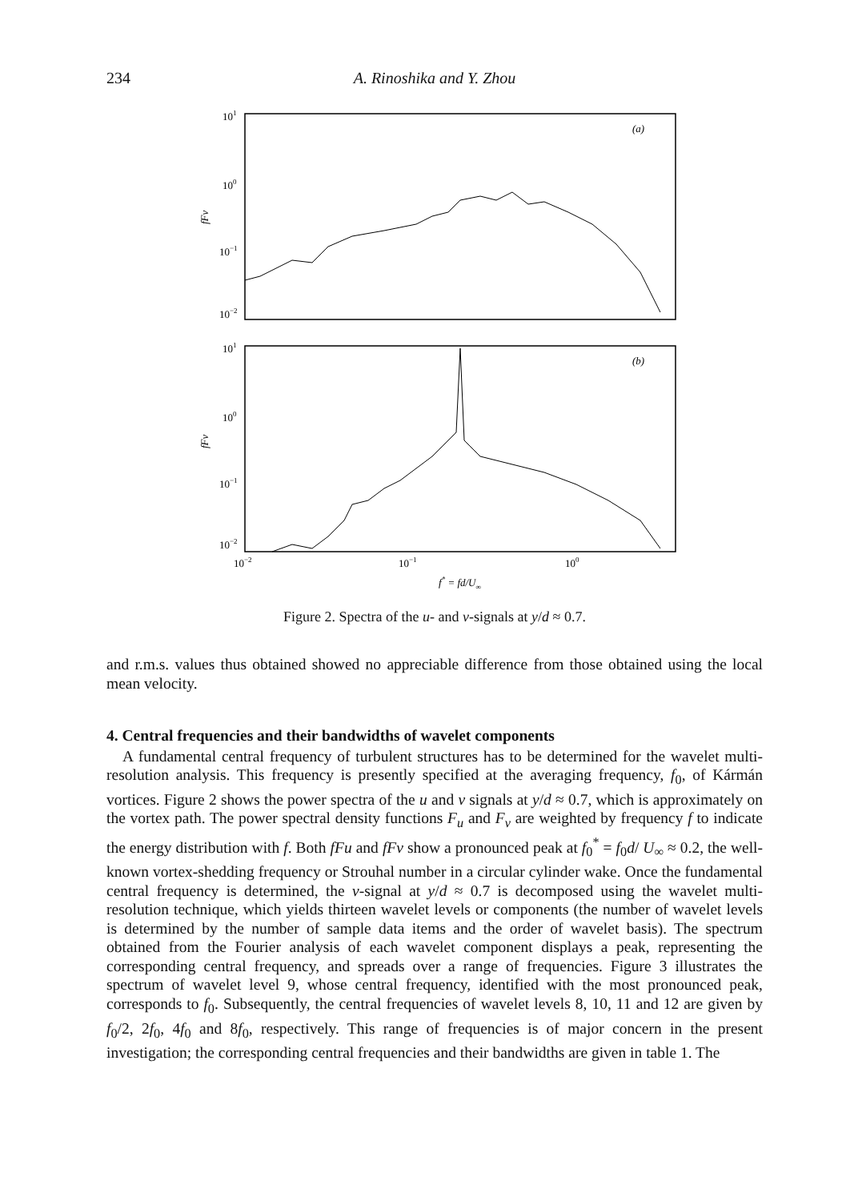234 A. Rinoshika and Y. Zhou
101
100
10−1
10−2
fFv
(a)
101
100
10−1
10−2
fFv
(b)
10−2
10−1
100
f* = fd/U∞
Figure 2. Spectra of the u- and v-signals at y/d ≈ 0.7.
and r.m.s. values thus obtained showed no appreciable difference from those obtained using the local mean velocity.
4. Central frequencies and their bandwidths of wavelet components
A fundamental central frequency of turbulent structures has to be determined for the wavelet multi-resolution analysis. This frequency is presently specified at the averaging frequency, f<sub>0</sub>, of Kármán vortices. Figure 2 shows the power spectra of the u and v signals at y/d ≈ 0.7, which is approximately on the vortex path. The power spectral density functions F<sub>u</sub> and F<sub>v</sub> are weighted by frequency f to indicate the energy distribution with f. Both fFu and fFv show a pronounced peak at f<sub>0</sub><sup>*</sup> = f<sub>0</sub>d/ U<sub>∞</sub> ≈ 0.2, the well-known vortex-shedding frequency or Strouhal number in a circular cylinder wake. Once the fundamental central frequency is determined, the v-signal at y/d ≈ 0.7 is decomposed using the wavelet multi-resolution technique, which yields thirteen wavelet levels or components (the number of wavelet levels is determined by the number of sample data items and the order of wavelet basis). The spectrum obtained from the Fourier analysis of each wavelet component displays a peak, representing the corresponding central frequency, and spreads over a range of frequencies. Figure 3 illustrates the spectrum of wavelet level 9, whose central frequency, identified with the most pronounced peak, corresponds to f<sub>0</sub>. Subsequently, the central frequencies of wavelet levels 8, 10, 11 and 12 are given by f<sub>0</sub>/2, 2f<sub>0</sub>, 4f<sub>0</sub> and 8f<sub>0</sub>, respectively. This range of frequencies is of major concern in the present investigation; the corresponding central frequencies and their bandwidths are given in table 1. The